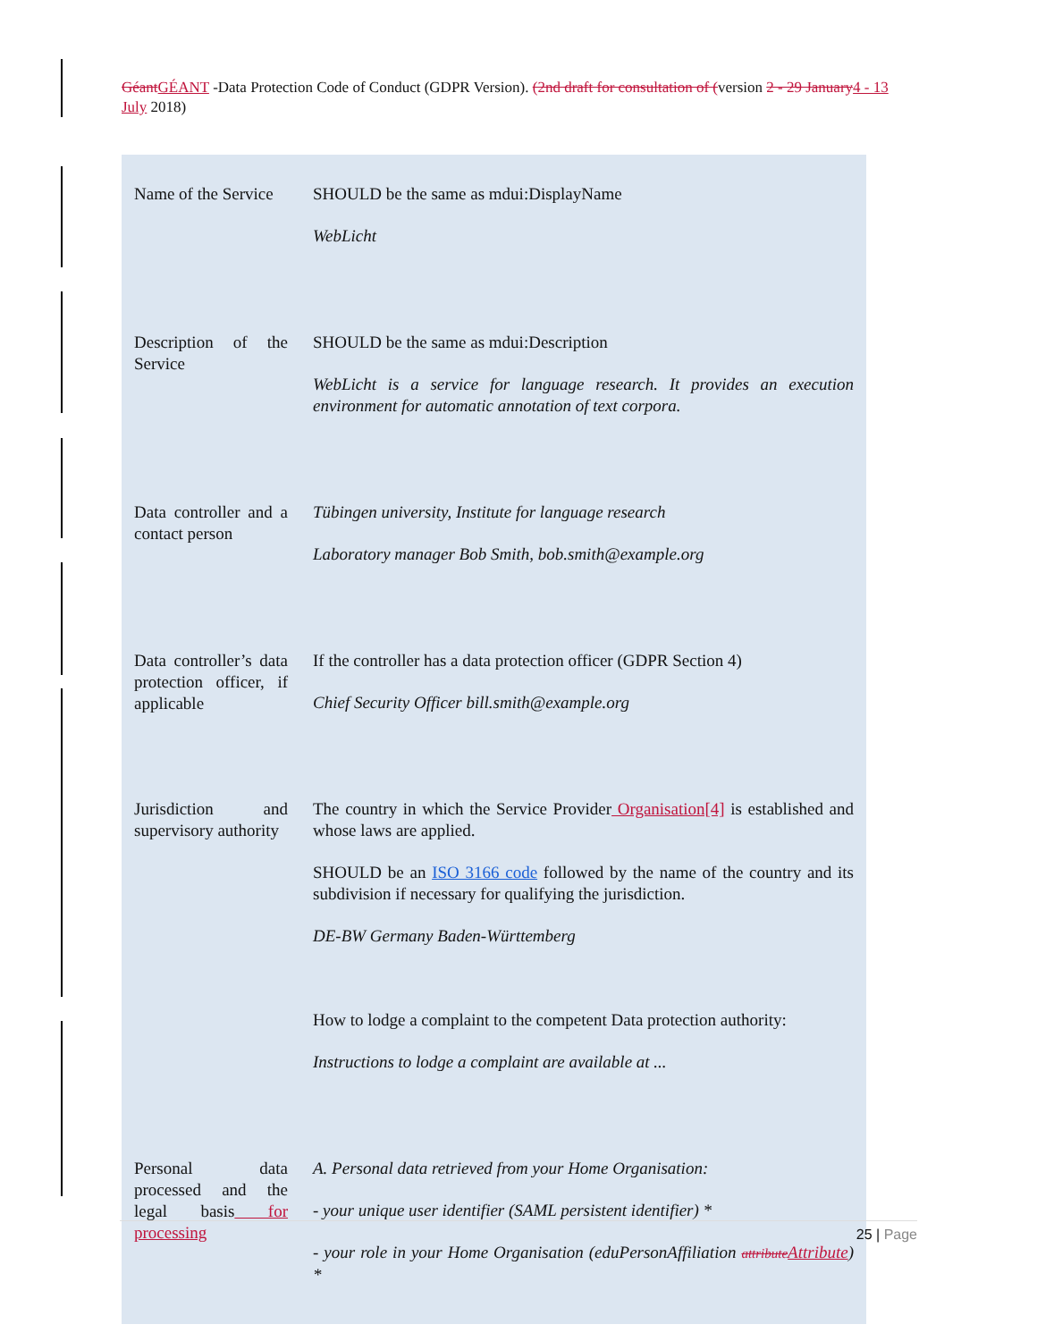Géant GÉANT -Data Protection Code of Conduct (GDPR Version). (2nd draft for consultation of (version 2 - 29 January 4 - 13 July 2018)
| Name of the Service | SHOULD be the same as mdui:DisplayName WebLicht |
| Description of the Service | SHOULD be the same as mdui:Description WebLicht is a service for language research. It provides an execution environment for automatic annotation of text corpora. |
| Data controller and a contact person | Tübingen university, Institute for language research Laboratory manager Bob Smith, bob.smith@example.org |
| Data controller’s data protection officer, if applicable | If the controller has a data protection officer (GDPR Section 4) Chief Security Officer bill.smith@example.org |
| Jurisdiction and supervisory authority | The country in which the Service Provider Organisation[4] is established and whose laws are applied. SHOULD be an ISO 3166 code followed by the name of the country and its subdivision if necessary for qualifying the jurisdiction. DE-BW Germany Baden-Württemberg How to lodge a complaint to the competent Data protection authority: Instructions to lodge a complaint are available at ... |
| Personal data processed and the legal basis for processing | A. Personal data retrieved from your Home Organisation: - your unique user identifier (SAML persistent identifier) * - your role in your Home Organisation (eduPersonAffiliation attribute Attribute ) * |
25 | Page